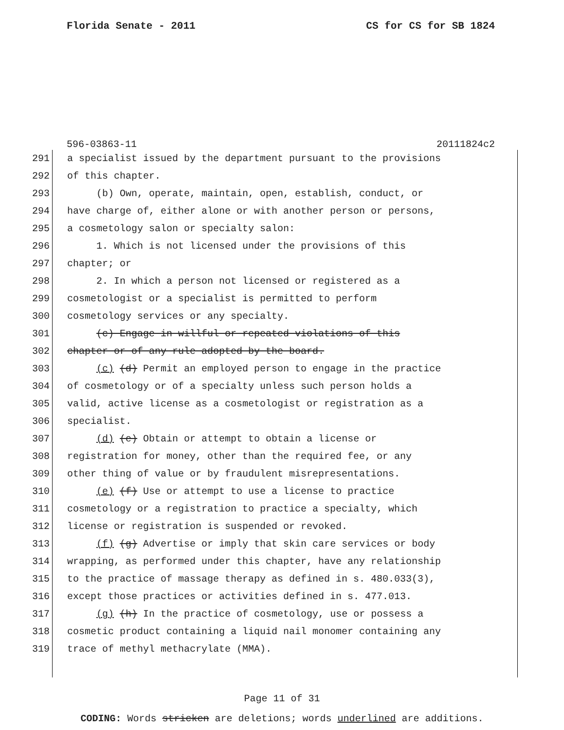Florida Senate - 2011 CS for CS for SB 1824
596-03863-11 20111824c2
291 a specialist issued by the department pursuant to the provisions
292 of this chapter.
293 (b) Own, operate, maintain, open, establish, conduct, or
294 have charge of, either alone or with another person or persons,
295 a cosmetology salon or specialty salon:
296 1. Which is not licensed under the provisions of this
297 chapter; or
298 2. In which a person not licensed or registered as a
299 cosmetologist or a specialist is permitted to perform
300 cosmetology services or any specialty.
301 (c) Engage in willful or repeated violations of this
302 chapter or of any rule adopted by the board.
303 (c) (d) Permit an employed person to engage in the practice
304 of cosmetology or of a specialty unless such person holds a
305 valid, active license as a cosmetologist or registration as a
306 specialist.
307 (d) (e) Obtain or attempt to obtain a license or
308 registration for money, other than the required fee, or any
309 other thing of value or by fraudulent misrepresentations.
310 (e) (f) Use or attempt to use a license to practice
311 cosmetology or a registration to practice a specialty, which
312 license or registration is suspended or revoked.
313 (f) (g) Advertise or imply that skin care services or body
314 wrapping, as performed under this chapter, have any relationship
315 to the practice of massage therapy as defined in s. 480.033(3),
316 except those practices or activities defined in s. 477.013.
317 (g) (h) In the practice of cosmetology, use or possess a
318 cosmetic product containing a liquid nail monomer containing any
319 trace of methyl methacrylate (MMA).
Page 11 of 31
CODING: Words stricken are deletions; words underlined are additions.